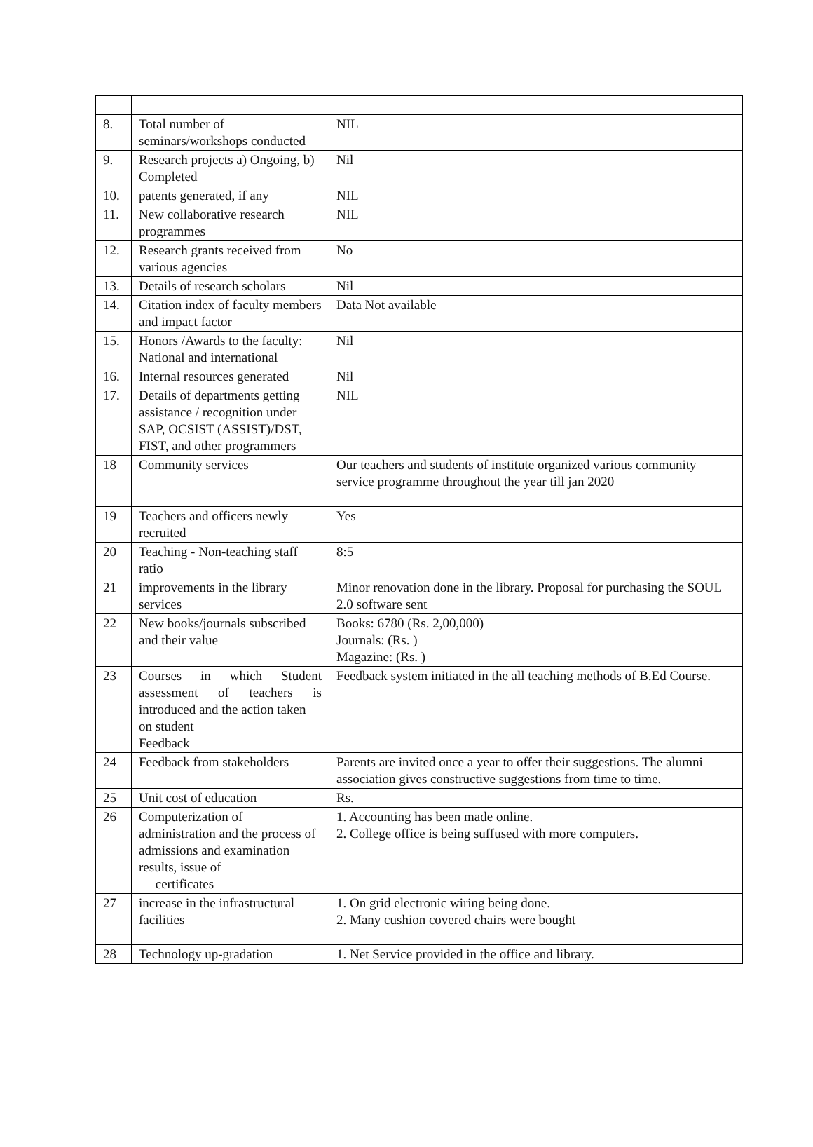| 8. | Total number of seminars/workshops conducted | NIL |
| 9. | Research projects a) Ongoing, b) Completed | Nil |
| 10. | patents generated, if any | NIL |
| 11. | New collaborative research programmes | NIL |
| 12. | Research grants received from various agencies | No |
| 13. | Details of research scholars | Nil |
| 14. | Citation index of faculty members and impact factor | Data Not available |
| 15. | Honors /Awards to the faculty: National and international | Nil |
| 16. | Internal resources generated | Nil |
| 17. | Details of departments getting assistance / recognition under SAP, OCSIST (ASSIST)/DST, FIST, and other programmers | NIL |
| 18 | Community services | Our teachers and students of institute organized various community service programme throughout the year till jan 2020 |
| 19 | Teachers and officers newly recruited | Yes |
| 20 | Teaching - Non-teaching staff ratio | 8:5 |
| 21 | improvements in the library services | Minor renovation done in the library. Proposal for purchasing the SOUL 2.0 software sent |
| 22 | New books/journals subscribed and their value | Books: 6780 (Rs. 2,00,000) Journals: (Rs. ) Magazine: (Rs. ) |
| 23 | Courses in which Student assessment of teachers is introduced and the action taken on student Feedback | Feedback system initiated in the all teaching methods of B.Ed Course. |
| 24 | Feedback from stakeholders | Parents are invited once a year to offer their suggestions. The alumni association gives constructive suggestions from time to time. |
| 25 | Unit cost of education | Rs. |
| 26 | Computerization of administration and the process of admissions and examination results, issue of certificates | 1. Accounting has been made online. 2. College office is being suffused with more computers. |
| 27 | increase in the infrastructural facilities | 1. On grid electronic wiring being done. 2. Many cushion covered chairs were bought |
| 28 | Technology up-gradation | 1. Net Service provided in the office and library. |